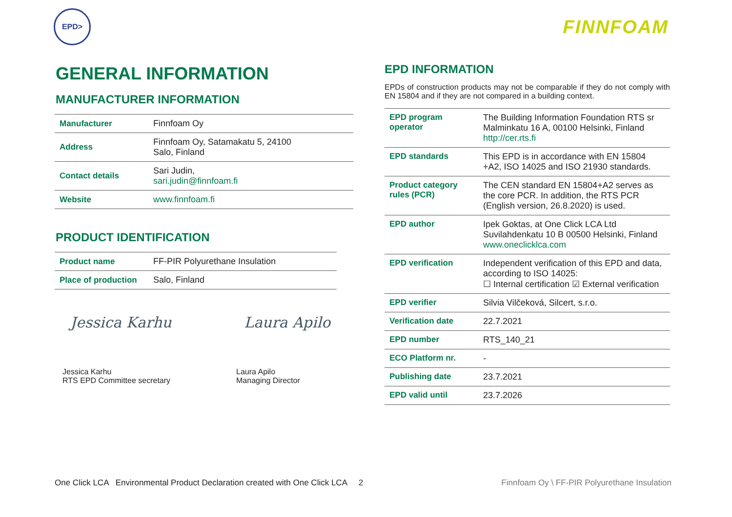EPD>
FINNFOAM
GENERAL INFORMATION
MANUFACTURER INFORMATION
| Manufacturer | Finnfoam Oy |
| Address | Finnfoam Oy, Satamakatu 5, 24100 Salo, Finland |
| Contact details | Sari Judin, sari.judin@finnfoam.fi |
| Website | www.finnfoam.fi |
PRODUCT IDENTIFICATION
| Product name | FF-PIR Polyurethane Insulation |
| Place of production | Salo, Finland |
Jessica Karhu
Jessica Karhu
RTS EPD Committee secretary
Laura Apilo
Laura Apilo
Managing Director
EPD INFORMATION
EPDs of construction products may not be comparable if they do not comply with EN 15804 and if they are not compared in a building context.
| EPD program operator | The Building Information Foundation RTS sr Malminkatu 16 A, 00100 Helsinki, Finland http://cer.rts.fi |
| EPD standards | This EPD is in accordance with EN 15804 +A2, ISO 14025 and ISO 21930 standards. |
| Product category rules (PCR) | The CEN standard EN 15804+A2 serves as the core PCR. In addition, the RTS PCR (English version, 26.8.2020) is used. |
| EPD author | Ipek Goktas, at One Click LCA Ltd Suvilahdenkatu 10 B 00500 Helsinki, Finland www.oneclicklca.com |
| EPD verification | Independent verification of this EPD and data, according to ISO 14025: ☐ Internal certification ☑ External verification |
| EPD verifier | Silvia Vilčeková, Silcert, s.r.o. |
| Verification date | 22.7.2021 |
| EPD number | RTS_140_21 |
| ECO Platform nr. | - |
| Publishing date | 23.7.2021 |
| EPD valid until | 23.7.2026 |
One Click LCA Environmental Product Declaration created with One Click LCA 2 Finnfoam Oy \ FF-PIR Polyurethane Insulation